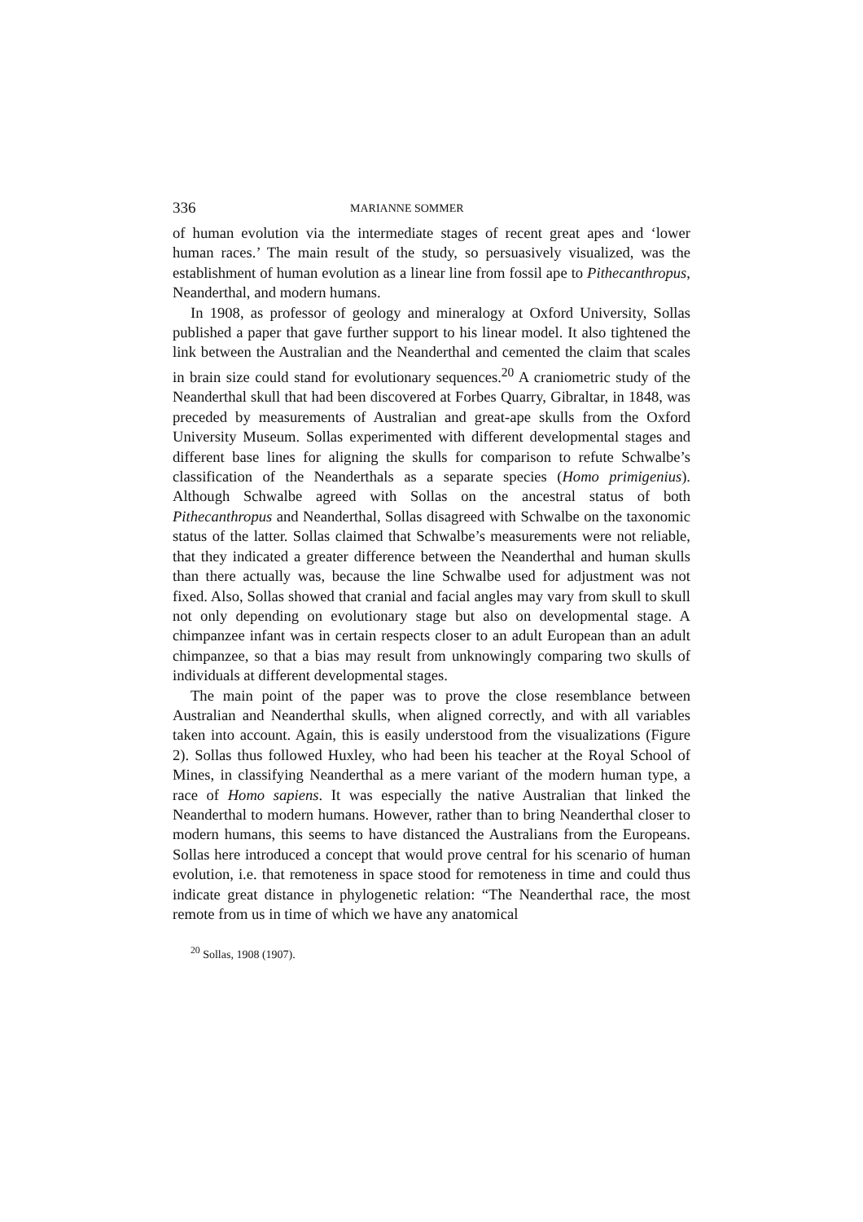336 MARIANNE SOMMER
of human evolution via the intermediate stages of recent great apes and ‘lower human races.’ The main result of the study, so persuasively visualized, was the establishment of human evolution as a linear line from fossil ape to Pithecanthropus, Neanderthal, and modern humans.
In 1908, as professor of geology and mineralogy at Oxford University, Sollas published a paper that gave further support to his linear model. It also tightened the link between the Australian and the Neanderthal and cemented the claim that scales in brain size could stand for evolutionary sequences.<sup>20</sup> A craniometric study of the Neanderthal skull that had been discovered at Forbes Quarry, Gibraltar, in 1848, was preceded by measurements of Australian and great-ape skulls from the Oxford University Museum. Sollas experimented with different developmental stages and different base lines for aligning the skulls for comparison to refute Schwalbe’s classification of the Neanderthals as a separate species (Homo primigenius). Although Schwalbe agreed with Sollas on the ancestral status of both Pithecanthropus and Neanderthal, Sollas disagreed with Schwalbe on the taxonomic status of the latter. Sollas claimed that Schwalbe’s measurements were not reliable, that they indicated a greater difference between the Neanderthal and human skulls than there actually was, because the line Schwalbe used for adjustment was not fixed. Also, Sollas showed that cranial and facial angles may vary from skull to skull not only depending on evolutionary stage but also on developmental stage. A chimpanzee infant was in certain respects closer to an adult European than an adult chimpanzee, so that a bias may result from unknowingly comparing two skulls of individuals at different developmental stages.
The main point of the paper was to prove the close resemblance between Australian and Neanderthal skulls, when aligned correctly, and with all variables taken into account. Again, this is easily understood from the visualizations (Figure 2). Sollas thus followed Huxley, who had been his teacher at the Royal School of Mines, in classifying Neanderthal as a mere variant of the modern human type, a race of Homo sapiens. It was especially the native Australian that linked the Neanderthal to modern humans. However, rather than to bring Neanderthal closer to modern humans, this seems to have distanced the Australians from the Europeans. Sollas here introduced a concept that would prove central for his scenario of human evolution, i.e. that remoteness in space stood for remoteness in time and could thus indicate great distance in phylogenetic relation: “The Neanderthal race, the most remote from us in time of which we have any anatomical
<sup>20</sup> Sollas, 1908 (1907).